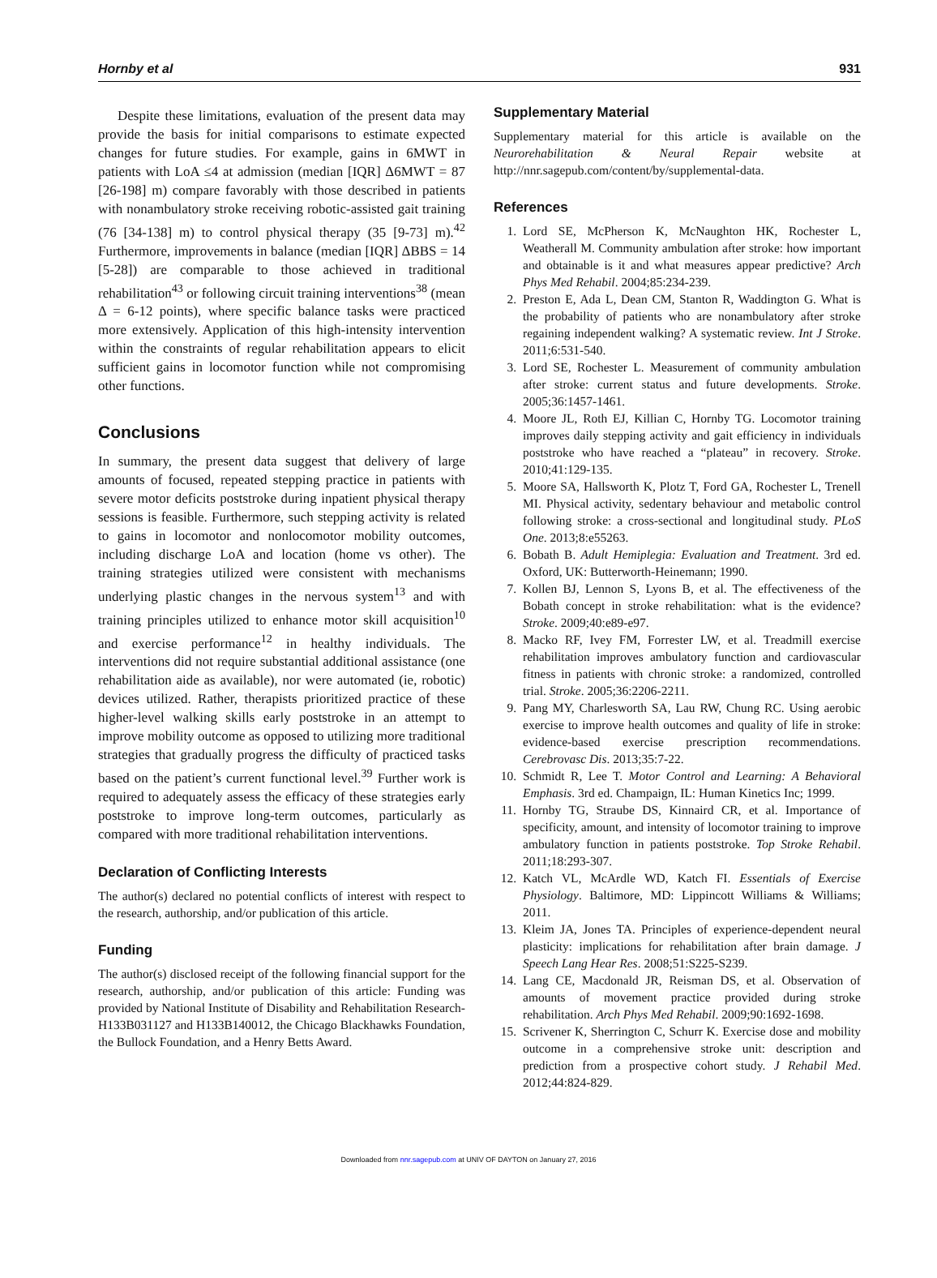Hornby et al 931
Despite these limitations, evaluation of the present data may provide the basis for initial comparisons to estimate expected changes for future studies. For example, gains in 6MWT in patients with LoA ≤4 at admission (median [IQR] Δ6MWT = 87 [26-198] m) compare favorably with those described in patients with nonambulatory stroke receiving robotic-assisted gait training (76 [34-138] m) to control physical therapy (35 [9-73] m).<sup>42</sup> Furthermore, improvements in balance (median [IQR] ΔBBS = 14 [5-28]) are comparable to those achieved in traditional rehabilitation<sup>43</sup> or following circuit training interventions<sup>38</sup> (mean Δ = 6-12 points), where specific balance tasks were practiced more extensively. Application of this high-intensity intervention within the constraints of regular rehabilitation appears to elicit sufficient gains in locomotor function while not compromising other functions.
Conclusions
In summary, the present data suggest that delivery of large amounts of focused, repeated stepping practice in patients with severe motor deficits poststroke during inpatient physical therapy sessions is feasible. Furthermore, such stepping activity is related to gains in locomotor and nonlocomotor mobility outcomes, including discharge LoA and location (home vs other). The training strategies utilized were consistent with mechanisms underlying plastic changes in the nervous system<sup>13</sup> and with training principles utilized to enhance motor skill acquisition<sup>10</sup> and exercise performance<sup>12</sup> in healthy individuals. The interventions did not require substantial additional assistance (one rehabilitation aide as available), nor were automated (ie, robotic) devices utilized. Rather, therapists prioritized practice of these higher-level walking skills early poststroke in an attempt to improve mobility outcome as opposed to utilizing more traditional strategies that gradually progress the difficulty of practiced tasks based on the patient’s current functional level.<sup>39</sup> Further work is required to adequately assess the efficacy of these strategies early poststroke to improve long-term outcomes, particularly as compared with more traditional rehabilitation interventions.
Declaration of Conflicting Interests
The author(s) declared no potential conflicts of interest with respect to the research, authorship, and/or publication of this article.
Funding
The author(s) disclosed receipt of the following financial support for the research, authorship, and/or publication of this article: Funding was provided by National Institute of Disability and Rehabilitation Research-H133B031127 and H133B140012, the Chicago Blackhawks Foundation, the Bullock Foundation, and a Henry Betts Award.
Supplementary Material
Supplementary material for this article is available on the Neurorehabilitation & Neural Repair website at http://nnr.sagepub.com/content/by/supplemental-data.
References
1. Lord SE, McPherson K, McNaughton HK, Rochester L, Weatherall M. Community ambulation after stroke: how important and obtainable is it and what measures appear predictive? Arch Phys Med Rehabil. 2004;85:234-239.
2. Preston E, Ada L, Dean CM, Stanton R, Waddington G. What is the probability of patients who are nonambulatory after stroke regaining independent walking? A systematic review. Int J Stroke. 2011;6:531-540.
3. Lord SE, Rochester L. Measurement of community ambulation after stroke: current status and future developments. Stroke. 2005;36:1457-1461.
4. Moore JL, Roth EJ, Killian C, Hornby TG. Locomotor training improves daily stepping activity and gait efficiency in individuals poststroke who have reached a “plateau” in recovery. Stroke. 2010;41:129-135.
5. Moore SA, Hallsworth K, Plotz T, Ford GA, Rochester L, Trenell MI. Physical activity, sedentary behaviour and metabolic control following stroke: a cross-sectional and longitudinal study. PLoS One. 2013;8:e55263.
6. Bobath B. Adult Hemiplegia: Evaluation and Treatment. 3rd ed. Oxford, UK: Butterworth-Heinemann; 1990.
7. Kollen BJ, Lennon S, Lyons B, et al. The effectiveness of the Bobath concept in stroke rehabilitation: what is the evidence? Stroke. 2009;40:e89-e97.
8. Macko RF, Ivey FM, Forrester LW, et al. Treadmill exercise rehabilitation improves ambulatory function and cardiovascular fitness in patients with chronic stroke: a randomized, controlled trial. Stroke. 2005;36:2206-2211.
9. Pang MY, Charlesworth SA, Lau RW, Chung RC. Using aerobic exercise to improve health outcomes and quality of life in stroke: evidence-based exercise prescription recommendations. Cerebrovasc Dis. 2013;35:7-22.
10. Schmidt R, Lee T. Motor Control and Learning: A Behavioral Emphasis. 3rd ed. Champaign, IL: Human Kinetics Inc; 1999.
11. Hornby TG, Straube DS, Kinnaird CR, et al. Importance of specificity, amount, and intensity of locomotor training to improve ambulatory function in patients poststroke. Top Stroke Rehabil. 2011;18:293-307.
12. Katch VL, McArdle WD, Katch FI. Essentials of Exercise Physiology. Baltimore, MD: Lippincott Williams & Williams; 2011.
13. Kleim JA, Jones TA. Principles of experience-dependent neural plasticity: implications for rehabilitation after brain damage. J Speech Lang Hear Res. 2008;51:S225-S239.
14. Lang CE, Macdonald JR, Reisman DS, et al. Observation of amounts of movement practice provided during stroke rehabilitation. Arch Phys Med Rehabil. 2009;90:1692-1698.
15. Scrivener K, Sherrington C, Schurr K. Exercise dose and mobility outcome in a comprehensive stroke unit: description and prediction from a prospective cohort study. J Rehabil Med. 2012;44:824-829.
Downloaded from nnr.sagepub.com at UNIV OF DAYTON on January 27, 2016